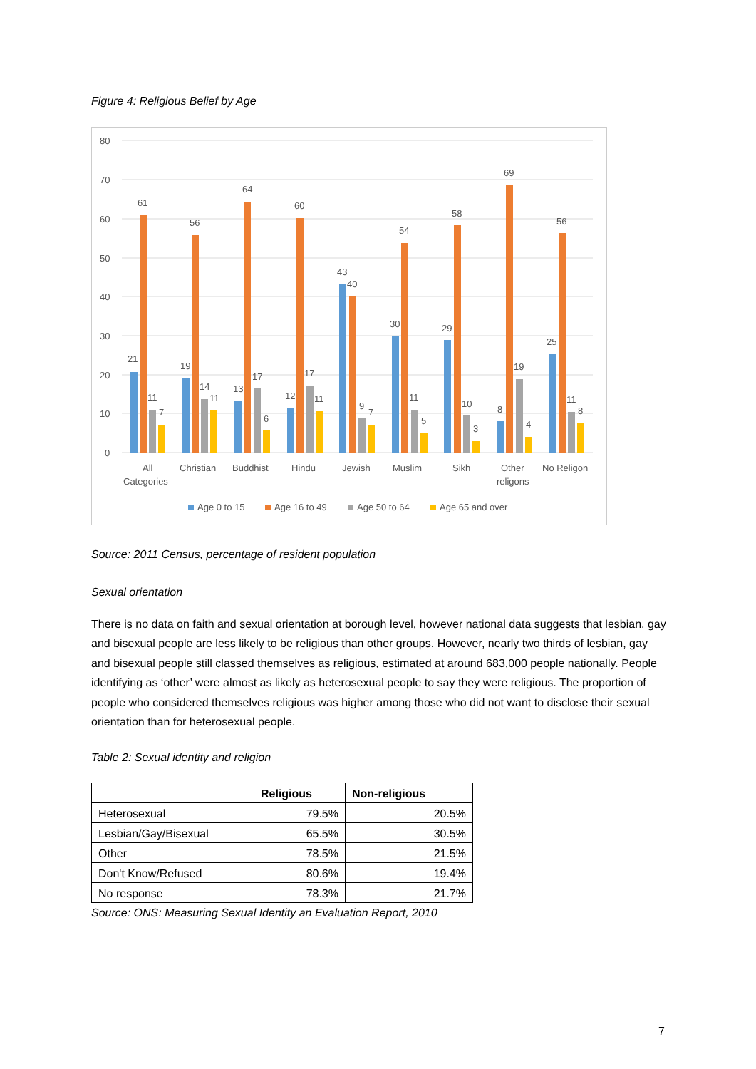Figure 4: Religious Belief by Age
80
70
60
50
40
30
20
10
0
21
61
11
7
19
56
14
11
13
64
17
6
12
60
17
11
43
40
9
7
30
54
11
5
29
58
10
3
8
69
19
4
25
56
11
8
All
Categories
Christian
Buddhist
Hindu
Jewish
Muslim
Sikh
Other
religons
No Religon
Age 0 to 15
Age 16 to 49
Age 50 to 64
Age 65 and over
Source: 2011 Census, percentage of resident population
Sexual orientation
There is no data on faith and sexual orientation at borough level, however national data suggests that lesbian, gay and bisexual people are less likely to be religious than other groups. However, nearly two thirds of lesbian, gay and bisexual people still classed themselves as religious, estimated at around 683,000 people nationally. People identifying as ‘other’ were almost as likely as heterosexual people to say they were religious. The proportion of people who considered themselves religious was higher among those who did not want to disclose their sexual orientation than for heterosexual people.
Table 2: Sexual identity and religion
| | Religious | Non-religious |
| --- | --- | --- |
| Heterosexual | 79.5% | 20.5% |
| Lesbian/Gay/Bisexual | 65.5% | 30.5% |
| Other | 78.5% | 21.5% |
| Don't Know/Refused | 80.6% | 19.4% |
| No response | 78.3% | 21.7% |
Source: ONS: Measuring Sexual Identity an Evaluation Report, 2010
7